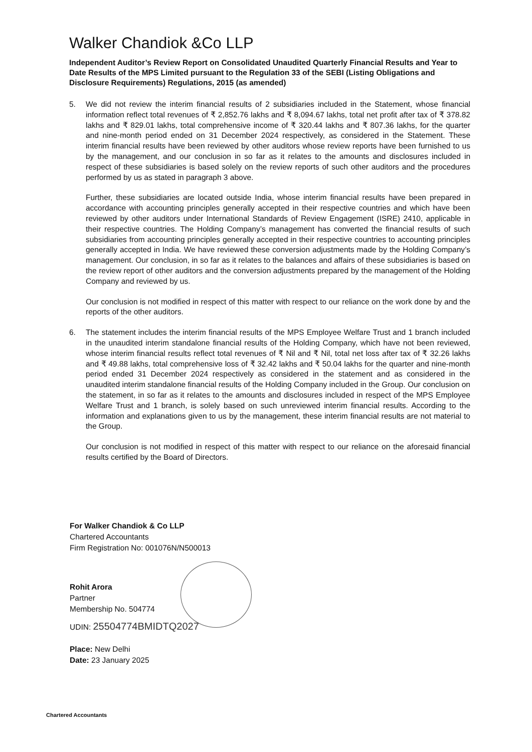Walker Chandiok &Co LLP
Independent Auditor’s Review Report on Consolidated Unaudited Quarterly Financial Results and Year to Date Results of the MPS Limited pursuant to the Regulation 33 of the SEBI (Listing Obligations and Disclosure Requirements) Regulations, 2015 (as amended)
5. We did not review the interim financial results of 2 subsidiaries included in the Statement, whose financial information reflect total revenues of ₹ 2,852.76 lakhs and ₹ 8,094.67 lakhs, total net profit after tax of ₹ 378.82 lakhs and ₹ 829.01 lakhs, total comprehensive income of ₹ 320.44 lakhs and ₹ 807.36 lakhs, for the quarter and nine-month period ended on 31 December 2024 respectively, as considered in the Statement. These interim financial results have been reviewed by other auditors whose review reports have been furnished to us by the management, and our conclusion in so far as it relates to the amounts and disclosures included in respect of these subsidiaries is based solely on the review reports of such other auditors and the procedures performed by us as stated in paragraph 3 above.
Further, these subsidiaries are located outside India, whose interim financial results have been prepared in accordance with accounting principles generally accepted in their respective countries and which have been reviewed by other auditors under International Standards of Review Engagement (ISRE) 2410, applicable in their respective countries. The Holding Company’s management has converted the financial results of such subsidiaries from accounting principles generally accepted in their respective countries to accounting principles generally accepted in India. We have reviewed these conversion adjustments made by the Holding Company’s management. Our conclusion, in so far as it relates to the balances and affairs of these subsidiaries is based on the review report of other auditors and the conversion adjustments prepared by the management of the Holding Company and reviewed by us.
Our conclusion is not modified in respect of this matter with respect to our reliance on the work done by and the reports of the other auditors.
6. The statement includes the interim financial results of the MPS Employee Welfare Trust and 1 branch included in the unaudited interim standalone financial results of the Holding Company, which have not been reviewed, whose interim financial results reflect total revenues of ₹ Nil and ₹ Nil, total net loss after tax of ₹ 32.26 lakhs and ₹ 49.88 lakhs, total comprehensive loss of ₹ 32.42 lakhs and ₹ 50.04 lakhs for the quarter and nine-month period ended 31 December 2024 respectively as considered in the statement and as considered in the unaudited interim standalone financial results of the Holding Company included in the Group. Our conclusion on the statement, in so far as it relates to the amounts and disclosures included in respect of the MPS Employee Welfare Trust and 1 branch, is solely based on such unreviewed interim financial results. According to the information and explanations given to us by the management, these interim financial results are not material to the Group.
Our conclusion is not modified in respect of this matter with respect to our reliance on the aforesaid financial results certified by the Board of Directors.
For Walker Chandiok & Co LLP
Chartered Accountants
Firm Registration No: 001076N/N500013
Rohit Arora
Partner
Membership No. 504774
UDIN: 25504774BMIDTQ2027
Place: New Delhi
Date: 23 January 2025
Chartered Accountants